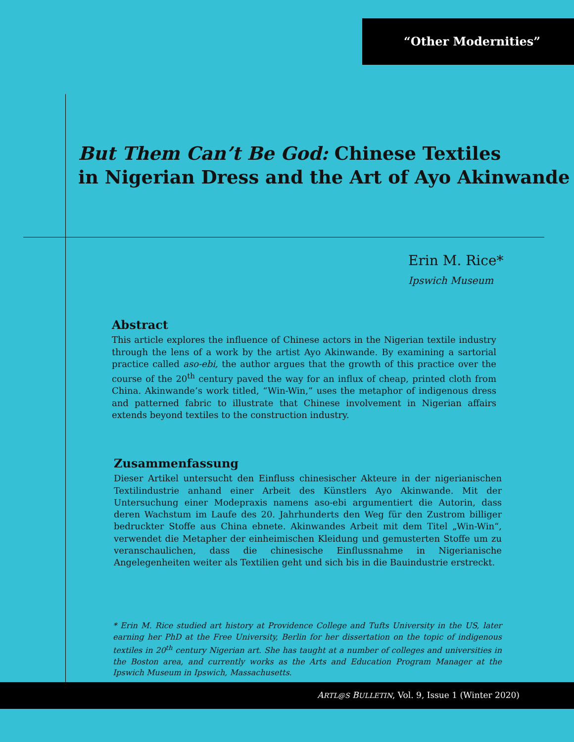“Other Modernities”
But Them Can’t Be God: Chinese Textiles
in Nigerian Dress and the Art of Ayo Akinwande
Erin M. Rice*
Ipswich Museum
Abstract
This article explores the influence of Chinese actors in the Nigerian textile industry through the lens of a work by the artist Ayo Akinwande. By examining a sartorial practice called aso-ebi, the author argues that the growth of this practice over the course of the 20<sup>th</sup> century paved the way for an influx of cheap, printed cloth from China. Akinwande’s work titled, “Win-Win,” uses the metaphor of indigenous dress and patterned fabric to illustrate that Chinese involvement in Nigerian affairs extends beyond textiles to the construction industry.
Zusammenfassung
Dieser Artikel untersucht den Einfluss chinesischer Akteure in der nigerianischen Textilindustrie anhand einer Arbeit des Künstlers Ayo Akinwande. Mit der Untersuchung einer Modepraxis namens aso-ebi argumentiert die Autorin, dass deren Wachstum im Laufe des 20. Jahrhunderts den Weg für den Zustrom billiger bedruckter Stoffe aus China ebnete. Akinwandes Arbeit mit dem Titel „Win-Win“, verwendet die Metapher der einheimischen Kleidung und gemusterten Stoffe um zu veranschaulichen, dass die chinesische Einflussnahme in Nigerianische Angelegenheiten weiter als Textilien geht und sich bis in die Bauindustrie erstreckt.
* Erin M. Rice studied art history at Providence College and Tufts University in the US, later earning her PhD at the Free University, Berlin for her dissertation on the topic of indigenous textiles in 20<sup>th</sup> century Nigerian art. She has taught at a number of colleges and universities in the Boston area, and currently works as the Arts and Education Program Manager at the Ipswich Museum in Ipswich, Massachusetts.
ARTL@S BULLETIN, Vol. 9, Issue 1 (Winter 2020)